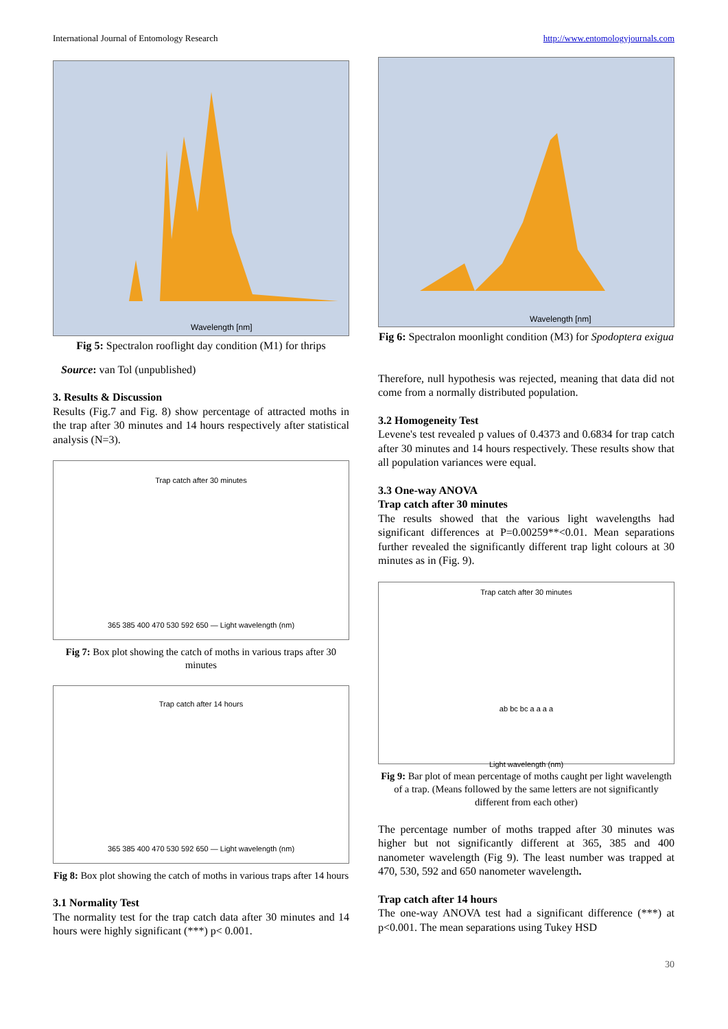International Journal of Entomology Research http://www.entomologyjournals.com
Wavelength [nm]
Fig 5: Spectralon rooflight day condition (M1) for thrips
Source: van Tol (unpublished)
3. Results & Discussion
Results (Fig.7 and Fig. 8) show percentage of attracted moths in the trap after 30 minutes and 14 hours respectively after statistical analysis (N=3).
Trap catch after 30 minutes
365 385 400 470 530 592 650 — Light wavelength (nm)
Fig 7: Box plot showing the catch of moths in various traps after 30 minutes
Trap catch after 14 hours
365 385 400 470 530 592 650 — Light wavelength (nm)
Fig 8: Box plot showing the catch of moths in various traps after 14 hours
3.1 Normality Test
The normality test for the trap catch data after 30 minutes and 14 hours were highly significant (***) p< 0.001.
Wavelength [nm]
Fig 6: Spectralon moonlight condition (M3) for Spodoptera exigua
Therefore, null hypothesis was rejected, meaning that data did not come from a normally distributed population.
3.2 Homogeneity Test
Levene's test revealed p values of 0.4373 and 0.6834 for trap catch after 30 minutes and 14 hours respectively. These results show that all population variances were equal.
3.3 One-way ANOVA
Trap catch after 30 minutes
The results showed that the various light wavelengths had significant differences at P=0.00259**<0.01. Mean separations further revealed the significantly different trap light colours at 30 minutes as in (Fig. 9).
Trap catch after 30 minutes
ab bc bc a a a a
Light wavelength (nm)
Fig 9: Bar plot of mean percentage of moths caught per light wavelength of a trap. (Means followed by the same letters are not significantly different from each other)
The percentage number of moths trapped after 30 minutes was higher but not significantly different at 365, 385 and 400 nanometer wavelength (Fig 9). The least number was trapped at 470, 530, 592 and 650 nanometer wavelength.
Trap catch after 14 hours
The one-way ANOVA test had a significant difference (***) at p<0.001. The mean separations using Tukey HSD
30